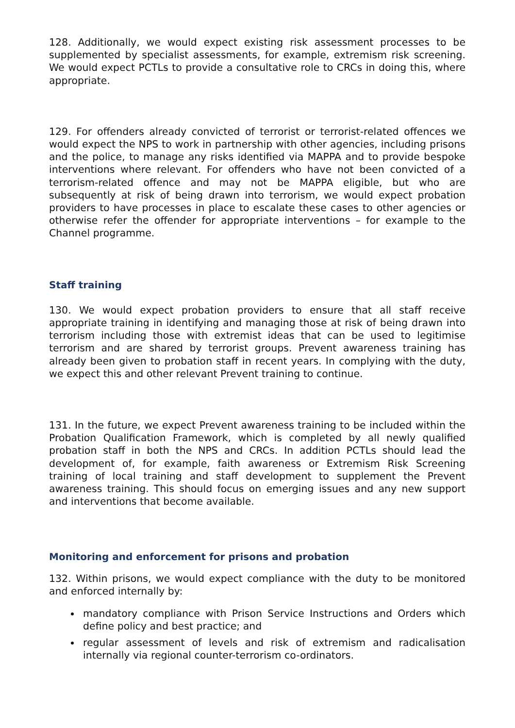128. Additionally, we would expect existing risk assessment processes to be supplemented by specialist assessments, for example, extremism risk screening. We would expect PCTLs to provide a consultative role to CRCs in doing this, where appropriate.
129. For offenders already convicted of terrorist or terrorist-related offences we would expect the NPS to work in partnership with other agencies, including prisons and the police, to manage any risks identified via MAPPA and to provide bespoke interventions where relevant. For offenders who have not been convicted of a terrorism-related offence and may not be MAPPA eligible, but who are subsequently at risk of being drawn into terrorism, we would expect probation providers to have processes in place to escalate these cases to other agencies or otherwise refer the offender for appropriate interventions – for example to the Channel programme.
Staff training
130. We would expect probation providers to ensure that all staff receive appropriate training in identifying and managing those at risk of being drawn into terrorism including those with extremist ideas that can be used to legitimise terrorism and are shared by terrorist groups. Prevent awareness training has already been given to probation staff in recent years. In complying with the duty, we expect this and other relevant Prevent training to continue.
131. In the future, we expect Prevent awareness training to be included within the Probation Qualification Framework, which is completed by all newly qualified probation staff in both the NPS and CRCs. In addition PCTLs should lead the development of, for example, faith awareness or Extremism Risk Screening training of local training and staff development to supplement the Prevent awareness training. This should focus on emerging issues and any new support and interventions that become available.
Monitoring and enforcement for prisons and probation
132. Within prisons, we would expect compliance with the duty to be monitored and enforced internally by:
mandatory compliance with Prison Service Instructions and Orders which define policy and best practice; and
regular assessment of levels and risk of extremism and radicalisation internally via regional counter-terrorism co-ordinators.